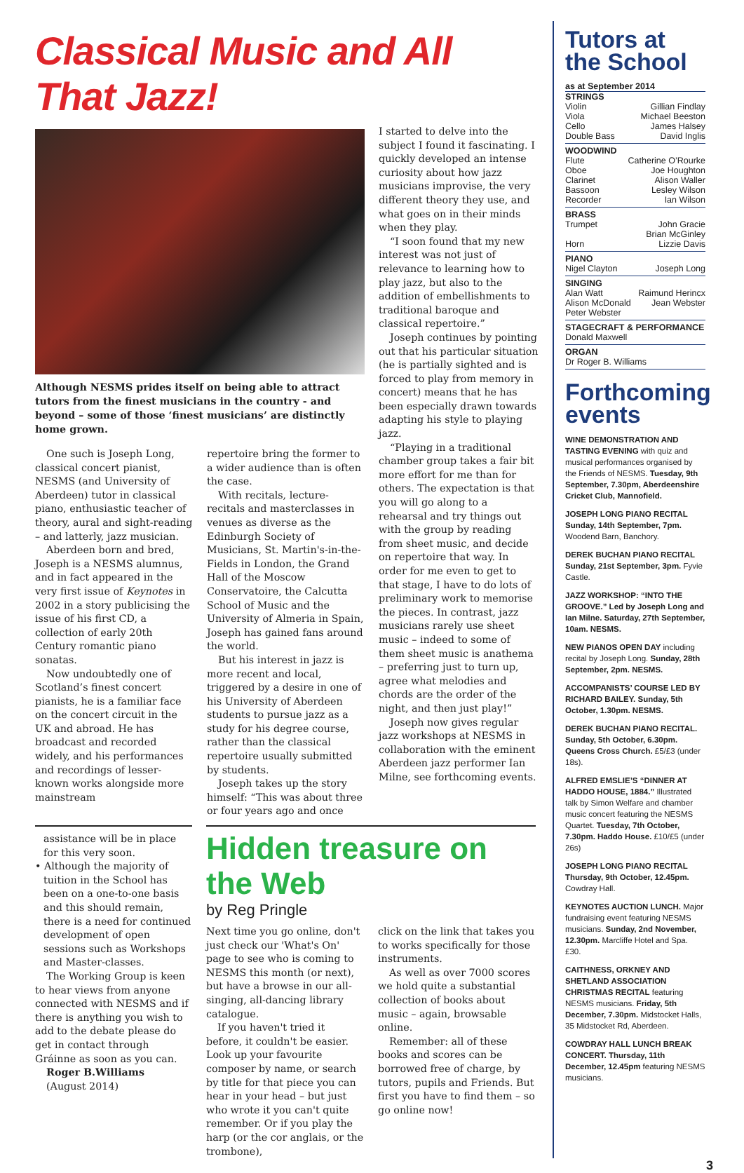Classical Music and All That Jazz!
Although NESMS prides itself on being able to attract tutors from the finest musicians in the country - and beyond – some of those ‘finest musicians’ are distinctly home grown.
One such is Joseph Long, classical concert pianist, NESMS (and University of Aberdeen) tutor in classical piano, enthusiastic teacher of theory, aural and sight-reading – and latterly, jazz musician.
Aberdeen born and bred, Joseph is a NESMS alumnus, and in fact appeared in the very first issue of Keynotes in 2002 in a story publicising the issue of his first CD, a collection of early 20th Century romantic piano sonatas.
Now undoubtedly one of Scotland’s finest concert pianists, he is a familiar face on the concert circuit in the UK and abroad. He has broadcast and recorded widely, and his performances and recordings of lesser-known works alongside more mainstream
repertoire bring the former to a wider audience than is often the case.
With recitals, lecture-recitals and masterclasses in venues as diverse as the Edinburgh Society of Musicians, St. Martin's-in-the-Fields in London, the Grand Hall of the Moscow Conservatoire, the Calcutta School of Music and the University of Almeria in Spain, Joseph has gained fans around the world.
But his interest in jazz is more recent and local, triggered by a desire in one of his University of Aberdeen students to pursue jazz as a study for his degree course, rather than the classical repertoire usually submitted by students.
Joseph takes up the story himself: “This was about three or four years ago and once
I started to delve into the subject I found it fascinating. I quickly developed an intense curiosity about how jazz musicians improvise, the very different theory they use, and what goes on in their minds when they play.
“I soon found that my new interest was not just of relevance to learning how to play jazz, but also to the addition of embellishments to traditional baroque and classical repertoire.”
Joseph continues by pointing out that his particular situation (he is partially sighted and is forced to play from memory in concert) means that he has been especially drawn towards adapting his style to playing jazz.
“Playing in a traditional chamber group takes a fair bit more effort for me than for others. The expectation is that you will go along to a rehearsal and try things out with the group by reading from sheet music, and decide on repertoire that way. In order for me even to get to that stage, I have to do lots of preliminary work to memorise the pieces. In contrast, jazz musicians rarely use sheet music – indeed to some of them sheet music is anathema – preferring just to turn up, agree what melodies and chords are the order of the night, and then just play!”
Joseph now gives regular jazz workshops at NESMS in collaboration with the eminent Aberdeen jazz performer Ian Milne, see forthcoming events.
assistance will be in place for this very soon.
• Although the majority of tuition in the School has been on a one-to-one basis and this should remain, there is a need for continued development of open sessions such as Workshops and Master-classes.
The Working Group is keen to hear views from anyone connected with NESMS and if there is anything you wish to add to the debate please do get in contact through Gráinne as soon as you can.
Roger B.Williams
(August 2014)
Hidden treasure on the Web
by Reg Pringle
Next time you go online, don't just check our 'What's On' page to see who is coming to NESMS this month (or next), but have a browse in our all-singing, all-dancing library catalogue.
If you haven't tried it before, it couldn't be easier. Look up your favourite composer by name, or search by title for that piece you can hear in your head – but just who wrote it you can't quite remember. Or if you play the harp (or the cor anglais, or the trombone),
click on the link that takes you to works specifically for those instruments.
As well as over 7000 scores we hold quite a substantial collection of books about music – again, browsable online.
Remember: all of these books and scores can be borrowed free of charge, by tutors, pupils and Friends. But first you have to find them – so go online now!
Tutors at the School
as at September 2014
STRINGS
| Violin | Gillian Findlay |
| Viola | Michael Beeston |
| Cello | James Halsey |
| Double Bass | David Inglis |
WOODWIND
| Flute | Catherine O’Rourke |
| Oboe | Joe Houghton |
| Clarinet | Alison Waller |
| Bassoon | Lesley Wilson |
| Recorder | Ian Wilson |
BRASS
| Trumpet | John Gracie |
| | Brian McGinley |
| Horn | Lizzie Davis |
PIANO
| Nigel Clayton | Joseph Long |
SINGING
| Alan Watt | Raimund Herincx |
| Alison McDonald | Jean Webster |
| Peter Webster | |
STAGECRAFT & PERFORMANCE
Donald Maxwell
ORGAN
Dr Roger B. Williams
Forthcoming events
WINE DEMONSTRATION AND TASTING EVENING with quiz and musical performances organised by the Friends of NESMS. Tuesday, 9th September, 7.30pm, Aberdeenshire Cricket Club, Mannofield.
JOSEPH LONG PIANO RECITAL Sunday, 14th September, 7pm. Woodend Barn, Banchory.
DEREK BUCHAN PIANO RECITAL Sunday, 21st September, 3pm. Fyvie Castle.
JAZZ WORKSHOP: “INTO THE GROOVE.” Led by Joseph Long and Ian Milne. Saturday, 27th September, 10am. NESMS.
NEW PIANOS OPEN DAY including recital by Joseph Long. Sunday, 28th September, 2pm. NESMS.
ACCOMPANISTS’ COURSE LED BY RICHARD BAILEY. Sunday, 5th October, 1.30pm. NESMS.
DEREK BUCHAN PIANO RECITAL. Sunday, 5th October, 6.30pm. Queens Cross Church. £5/£3 (under 18s).
ALFRED EMSLIE’S “DINNER AT HADDO HOUSE, 1884.” Illustrated talk by Simon Welfare and chamber music concert featuring the NESMS Quartet. Tuesday, 7th October, 7.30pm. Haddo House. £10/£5 (under 26s)
JOSEPH LONG PIANO RECITAL Thursday, 9th October, 12.45pm. Cowdray Hall.
KEYNOTES AUCTION LUNCH. Major fundraising event featuring NESMS musicians. Sunday, 2nd November, 12.30pm. Marcliffe Hotel and Spa. £30.
CAITHNESS, ORKNEY AND SHETLAND ASSOCIATION CHRISTMAS RECITAL featuring NESMS musicians. Friday, 5th December, 7.30pm. Midstocket Halls, 35 Midstocket Rd, Aberdeen.
COWDRAY HALL LUNCH BREAK CONCERT. Thursday, 11th December, 12.45pm featuring NESMS musicians.
3